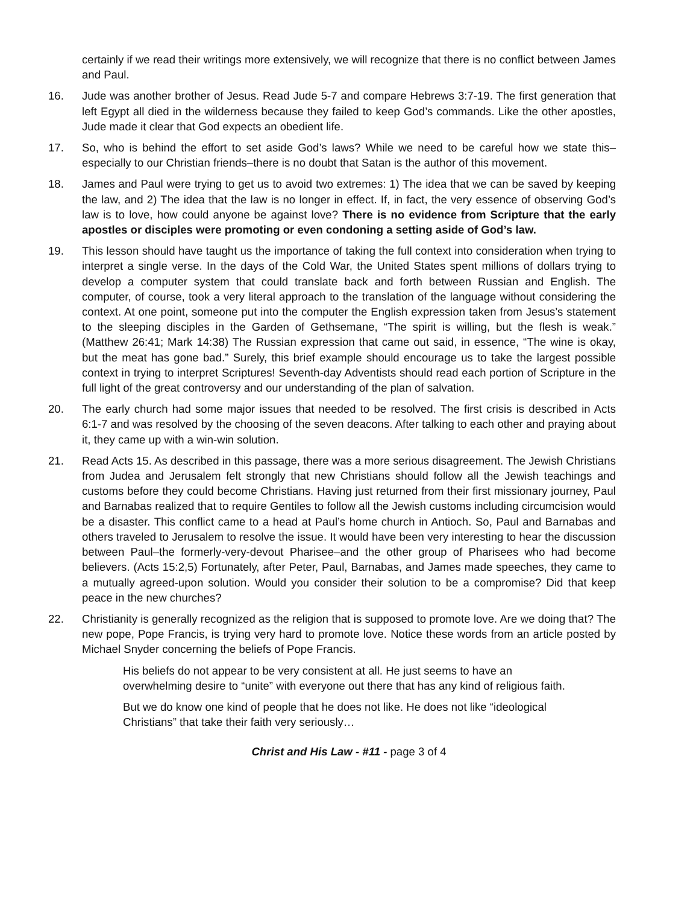certainly if we read their writings more extensively, we will recognize that there is no conflict between James and Paul.
16. Jude was another brother of Jesus. Read Jude 5-7 and compare Hebrews 3:7-19. The first generation that left Egypt all died in the wilderness because they failed to keep God’s commands. Like the other apostles, Jude made it clear that God expects an obedient life.
17. So, who is behind the effort to set aside God’s laws? While we need to be careful how we state this–especially to our Christian friends–there is no doubt that Satan is the author of this movement.
18. James and Paul were trying to get us to avoid two extremes: 1) The idea that we can be saved by keeping the law, and 2) The idea that the law is no longer in effect. If, in fact, the very essence of observing God’s law is to love, how could anyone be against love? There is no evidence from Scripture that the early apostles or disciples were promoting or even condoning a setting aside of God’s law.
19. This lesson should have taught us the importance of taking the full context into consideration when trying to interpret a single verse. In the days of the Cold War, the United States spent millions of dollars trying to develop a computer system that could translate back and forth between Russian and English. The computer, of course, took a very literal approach to the translation of the language without considering the context. At one point, someone put into the computer the English expression taken from Jesus’s statement to the sleeping disciples in the Garden of Gethsemane, “The spirit is willing, but the flesh is weak.” (Matthew 26:41; Mark 14:38) The Russian expression that came out said, in essence, “The wine is okay, but the meat has gone bad.” Surely, this brief example should encourage us to take the largest possible context in trying to interpret Scriptures! Seventh-day Adventists should read each portion of Scripture in the full light of the great controversy and our understanding of the plan of salvation.
20. The early church had some major issues that needed to be resolved. The first crisis is described in Acts 6:1-7 and was resolved by the choosing of the seven deacons. After talking to each other and praying about it, they came up with a win-win solution.
21. Read Acts 15. As described in this passage, there was a more serious disagreement. The Jewish Christians from Judea and Jerusalem felt strongly that new Christians should follow all the Jewish teachings and customs before they could become Christians. Having just returned from their first missionary journey, Paul and Barnabas realized that to require Gentiles to follow all the Jewish customs including circumcision would be a disaster. This conflict came to a head at Paul’s home church in Antioch. So, Paul and Barnabas and others traveled to Jerusalem to resolve the issue. It would have been very interesting to hear the discussion between Paul–the formerly-very-devout Pharisee–and the other group of Pharisees who had become believers. (Acts 15:2,5) Fortunately, after Peter, Paul, Barnabas, and James made speeches, they came to a mutually agreed-upon solution. Would you consider their solution to be a compromise? Did that keep peace in the new churches?
22. Christianity is generally recognized as the religion that is supposed to promote love. Are we doing that? The new pope, Pope Francis, is trying very hard to promote love. Notice these words from an article posted by Michael Snyder concerning the beliefs of Pope Francis.
His beliefs do not appear to be very consistent at all. He just seems to have an overwhelming desire to “unite” with everyone out there that has any kind of religious faith.
But we do know one kind of people that he does not like. He does not like “ideological Christians” that take their faith very seriously…
Christ and His Law - #11 - page 3 of 4